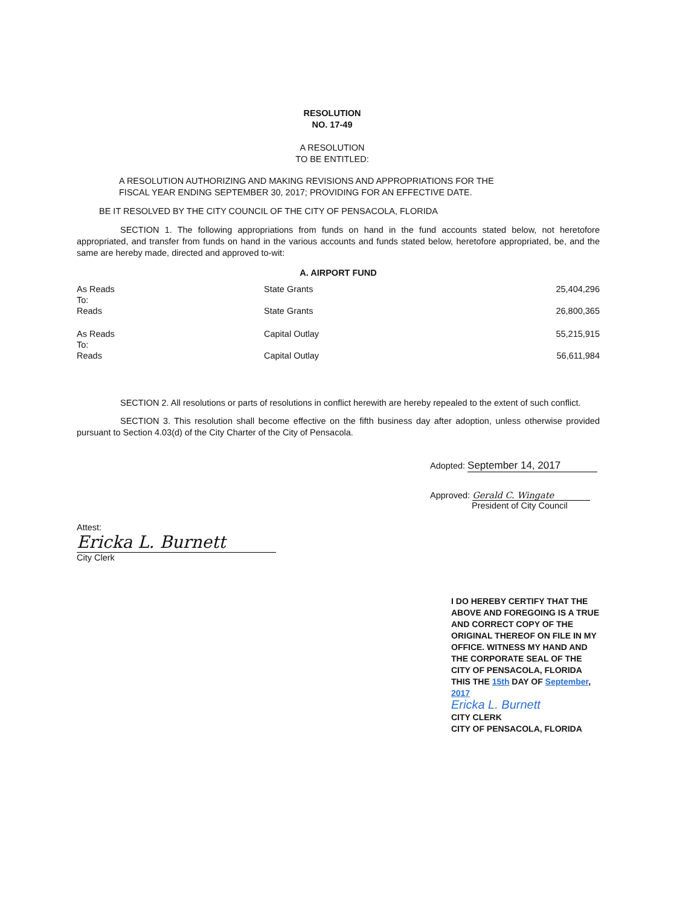RESOLUTION
NO. 17-49
A RESOLUTION
TO BE ENTITLED:
A RESOLUTION AUTHORIZING AND MAKING REVISIONS AND APPROPRIATIONS FOR THE
FISCAL YEAR ENDING SEPTEMBER 30, 2017; PROVIDING FOR AN EFFECTIVE DATE.
BE IT RESOLVED BY THE CITY COUNCIL OF THE CITY OF PENSACOLA, FLORIDA
SECTION 1. The following appropriations from funds on hand in the fund accounts stated below, not heretofore appropriated, and transfer from funds on hand in the various accounts and funds stated below, heretofore appropriated, be, and the same are hereby made, directed and approved to-wit:
A. AIRPORT FUND
| As Reads | State Grants | 25,404,296 |
| To: | | |
| Reads | State Grants | 26,800,365 |
| As Reads | Capital Outlay | 55,215,915 |
| To: | | |
| Reads | Capital Outlay | 56,611,984 |
SECTION 2. All resolutions or parts of resolutions in conflict herewith are hereby repealed to the extent of such conflict.
SECTION 3. This resolution shall become effective on the fifth business day after adoption, unless otherwise provided pursuant to Section 4.03(d) of the City Charter of the City of Pensacola.
Adopted: September 14, 2017
Approved: Gerald C. Wingate
President of City Council
Attest:
Ericka L. Burnett
City Clerk
I DO HEREBY CERTIFY THAT THE ABOVE AND FOREGOING IS A TRUE AND CORRECT COPY OF THE ORIGINAL THEREOF ON FILE IN MY OFFICE. WITNESS MY HAND AND THE CORPORATE SEAL OF THE CITY OF PENSACOLA, FLORIDA THIS THE 15th DAY OF September, 2017
Ericka L. Burnett
CITY CLERK
CITY OF PENSACOLA, FLORIDA